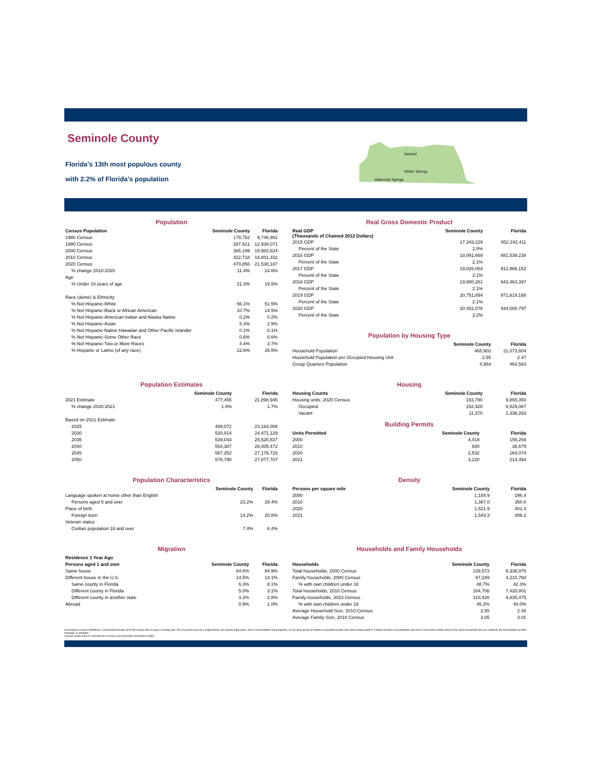Seminole County
Florida's 13th most populous county
with 2.2% of Florida's population
Sanford
Winter Springs
Altamonte Springs
Population
| Census Population | Seminole County | Florida |
| --- | --- | --- |
| 1980 Census | 179,752 | 9,746,961 |
| 1990 Census | 287,521 | 12,938,071 |
| 2000 Census | 365,199 | 15,982,824 |
| 2010 Census | 422,718 | 18,801,332 |
| 2020 Census | 470,856 | 21,538,187 |
| % change 2010-2020 | 11.4% | 14.6% |
| Age | | |
| % Under 18 years of age | 21.3% | 19.5% |
| Race (alone) & Ethnicity | | |
| % Not Hispanic-White | 56.1% | 51.5% |
| % Not Hispanic-Black or African American | 10.7% | 14.5% |
| % Not Hispanic-American Indian and Alaska Native | 0.2% | 0.2% |
| % Not Hispanic-Asian | 5.3% | 2.9% |
| % Not Hispanic-Native Hawaiian and Other Pacific Islander | 0.1% | 0.1% |
| % Not Hispanic-Some Other Race | 0.6% | 0.6% |
| % Not Hispanic-Two or More Races | 4.4% | 3.7% |
| % Hispanic or Latino (of any race) | 22.6% | 26.5% |
Real Gross Domestic Product
| Real GDP (Thousands of Chained 2012 Dollars) | Seminole County | Florida |
| --- | --- | --- |
| 2015 GDP | 17,343,229 | 852,242,411 |
| Percent of the State | 2.0% | |
| 2016 GDP | 18,091,669 | 881,539,238 |
| Percent of the State | 2.1% | |
| 2017 GDP | 19,026,064 | 912,966,152 |
| Percent of the State | 2.1% | |
| 2018 GDP | 19,980,261 | 943,463,397 |
| Percent of the State | 2.1% | |
| 2019 GDP | 20,751,894 | 971,619,168 |
| Percent of the State | 2.1% | |
| 2020 GDP | 20,452,076 | 944,000,797 |
| Percent of the State | 2.2% | |
Population by Housing Type
| | Seminole County | Florida |
| --- | --- | --- |
| Household Population | 465,902 | 21,073,604 |
| Household Population per Occupied Housing Unit | 2.55 | 2.47 |
| Group Quarters Population | 4,954 | 464,583 |
Population Estimates
| | Seminole County | Florida |
| --- | --- | --- |
| 2021 Estimate | 477,455 | 21,898,945 |
| % change 2020-2021 | 1.4% | 1.7% |
| Based on 2021 Estimate | | |
| 2025 | 499,072 | 23,164,008 |
| 2030 | 520,914 | 24,471,129 |
| 2035 | 539,043 | 25,520,837 |
| 2040 | 554,387 | 26,405,472 |
| 2045 | 567,252 | 27,176,715 |
| 2050 | 578,790 | 27,877,707 |
Housing
| Housing Counts | Seminole County | Florida |
| --- | --- | --- |
| Housing units, 2020 Census | 193,790 | 9,865,350 |
| Occupied | 182,420 | 8,529,067 |
| Vacant | 11,370 | 1,336,283 |
Building Permits
| Units Permitted | Seminole County | Florida |
| --- | --- | --- |
| 2000 | 4,419 | 155,269 |
| 2010 | 930 | 38,679 |
| 2020 | 2,532 | 164,074 |
| 2021 | 3,220 | 213,494 |
Population Characteristics
| | Seminole County | Florida |
| --- | --- | --- |
| Language spoken at home other than English | | |
| Persons aged 5 and over | 23.2% | 29.4% |
| Place of birth | | |
| Foreign born | 14.2% | 20.8% |
| Veteran status | | |
| Civilian population 18 and over | 7.4% | 8.4% |
Density
| Persons per square mile | Seminole County | Florida |
| --- | --- | --- |
| 2000 | 1,184.9 | 296.4 |
| 2010 | 1,367.0 | 350.6 |
| 2020 | 1,521.9 | 401.4 |
| 2021 | 1,543.3 | 408.2 |
Migration
| Residence 1 Year Ago | | |
| --- | --- | --- |
| Persons aged 1 and over | Seminole County | Florida |
| Same house | 84.6% | 84.9% |
| Different house in the U.S. | 14.5% | 14.1% |
| Same county in Florida | 6.3% | 8.1% |
| Different county in Florida | 5.0% | 3.1% |
| Different county in another state | 3.2% | 2.8% |
| Abroad | 0.9% | 1.0% |
Households and Family Households
| Households | Seminole County | Florida |
| --- | --- | --- |
| Total households, 2000 Census | 139,573 | 6,338,075 |
| Family households, 2000 Census | 97,249 | 4,210,760 |
| % with own children under 18 | 48.7% | 42.3% |
| Total households, 2010 Census | 164,706 | 7,420,802 |
| Family households, 2010 Census | 110,426 | 4,835,475 |
| % with own children under 18 | 45.2% | 40.0% |
| Average Household Size, 2010 Census | 2.55 | 2.48 |
| Average Family Size, 2010 Census | 3.05 | 3.01 |
According to Census definitions, a household includes all of the people who occupy a housing unit. The occupants may be a single family, one person living alone, two or more families living together, or any other group of related or unrelated people who share living quarters. A family includes a householder and one or more other people living in the same household who are related to the householder by birth, marriage, or adoption.
Census counts may be corrected for Census Count Question Resolution (CQR).